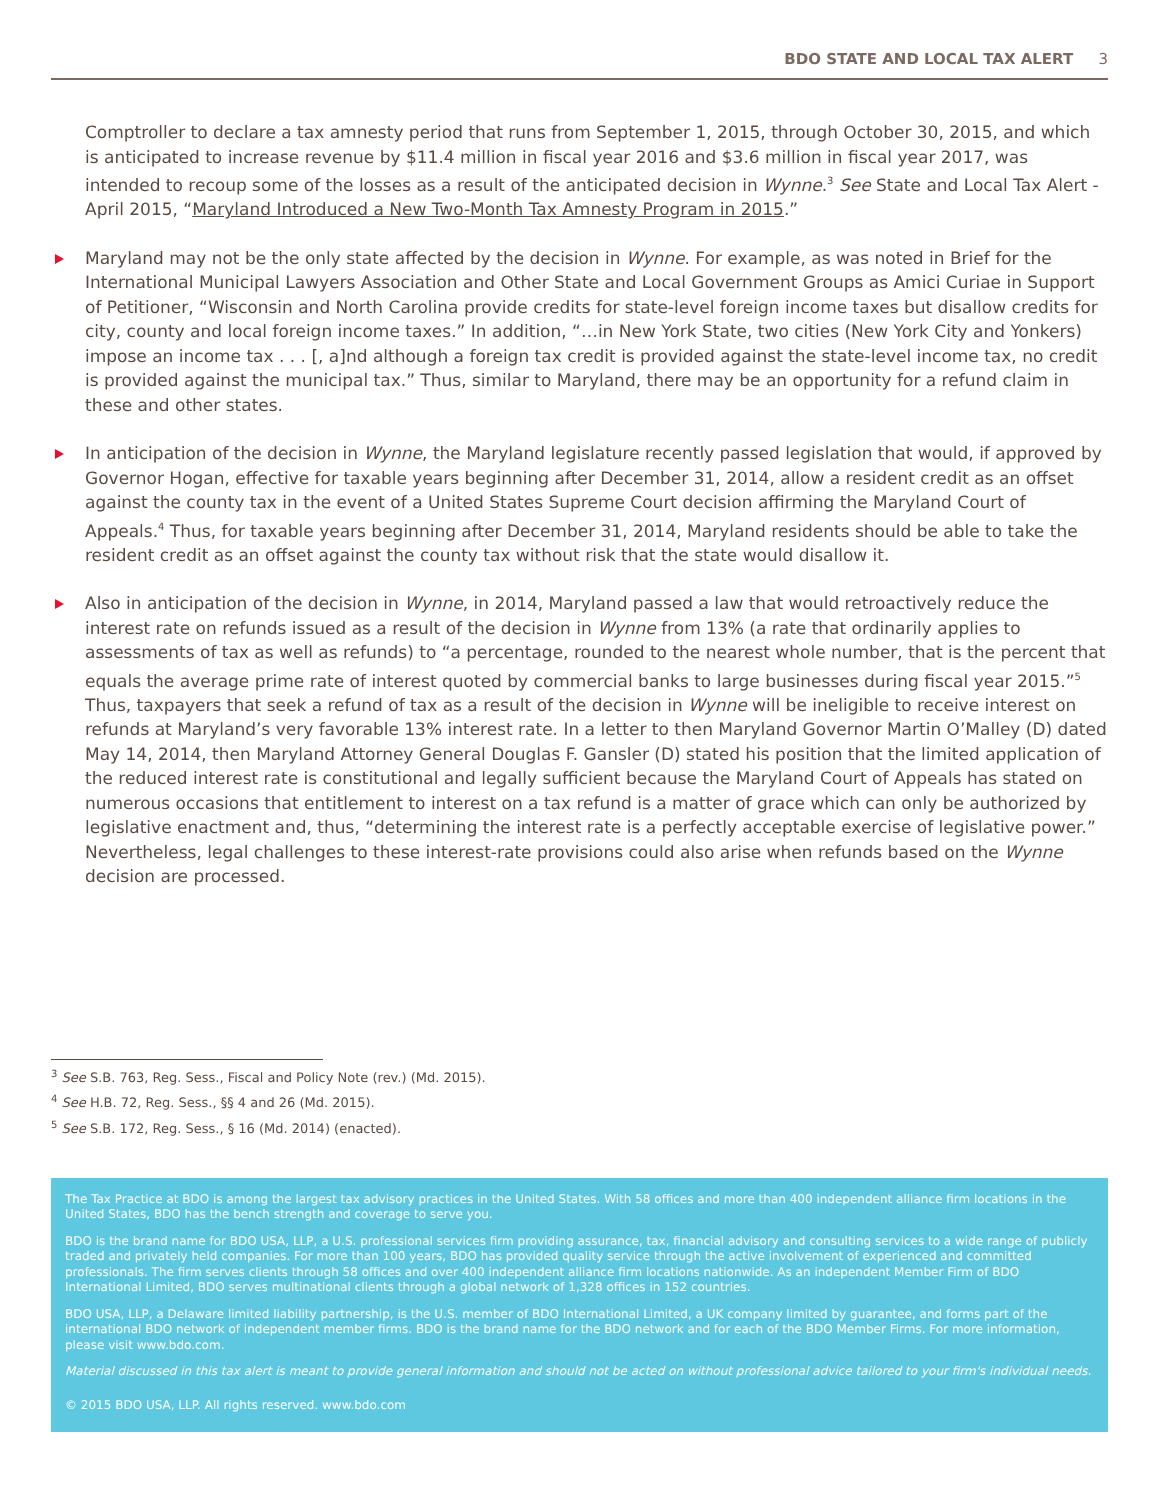BDO STATE AND LOCAL TAX ALERT 3
Comptroller to declare a tax amnesty period that runs from September 1, 2015, through October 30, 2015, and which is anticipated to increase revenue by $11.4 million in fiscal year 2016 and $3.6 million in fiscal year 2017, was intended to recoup some of the losses as a result of the anticipated decision in Wynne.<sup>3</sup> See State and Local Tax Alert - April 2015, “Maryland Introduced a New Two-Month Tax Amnesty Program in 2015.”
Maryland may not be the only state affected by the decision in Wynne. For example, as was noted in Brief for the International Municipal Lawyers Association and Other State and Local Government Groups as Amici Curiae in Support of Petitioner, “Wisconsin and North Carolina provide credits for state-level foreign income taxes but disallow credits for city, county and local foreign income taxes.” In addition, “…in New York State, two cities (New York City and Yonkers) impose an income tax . . . [, a]nd although a foreign tax credit is provided against the state-level income tax, no credit is provided against the municipal tax.” Thus, similar to Maryland, there may be an opportunity for a refund claim in these and other states.
In anticipation of the decision in Wynne, the Maryland legislature recently passed legislation that would, if approved by Governor Hogan, effective for taxable years beginning after December 31, 2014, allow a resident credit as an offset against the county tax in the event of a United States Supreme Court decision affirming the Maryland Court of Appeals.<sup>4</sup> Thus, for taxable years beginning after December 31, 2014, Maryland residents should be able to take the resident credit as an offset against the county tax without risk that the state would disallow it.
Also in anticipation of the decision in Wynne, in 2014, Maryland passed a law that would retroactively reduce the interest rate on refunds issued as a result of the decision in Wynne from 13% (a rate that ordinarily applies to assessments of tax as well as refunds) to “a percentage, rounded to the nearest whole number, that is the percent that equals the average prime rate of interest quoted by commercial banks to large businesses during fiscal year 2015.”<sup>5</sup> Thus, taxpayers that seek a refund of tax as a result of the decision in Wynne will be ineligible to receive interest on refunds at Maryland’s very favorable 13% interest rate. In a letter to then Maryland Governor Martin O’Malley (D) dated May 14, 2014, then Maryland Attorney General Douglas F. Gansler (D) stated his position that the limited application of the reduced interest rate is constitutional and legally sufficient because the Maryland Court of Appeals has stated on numerous occasions that entitlement to interest on a tax refund is a matter of grace which can only be authorized by legislative enactment and, thus, “determining the interest rate is a perfectly acceptable exercise of legislative power.” Nevertheless, legal challenges to these interest-rate provisions could also arise when refunds based on the Wynne decision are processed.
<sup>3</sup> See S.B. 763, Reg. Sess., Fiscal and Policy Note (rev.) (Md. 2015).
<sup>4</sup> See H.B. 72, Reg. Sess., §§ 4 and 26 (Md. 2015).
<sup>5</sup> See S.B. 172, Reg. Sess., § 16 (Md. 2014) (enacted).
The Tax Practice at BDO is among the largest tax advisory practices in the United States. With 58 offices and more than 400 independent alliance firm locations in the United States, BDO has the bench strength and coverage to serve you.
BDO is the brand name for BDO USA, LLP, a U.S. professional services firm providing assurance, tax, financial advisory and consulting services to a wide range of publicly traded and privately held companies. For more than 100 years, BDO has provided quality service through the active involvement of experienced and committed professionals. The firm serves clients through 58 offices and over 400 independent alliance firm locations nationwide. As an independent Member Firm of BDO International Limited, BDO serves multinational clients through a global network of 1,328 offices in 152 countries.
BDO USA, LLP, a Delaware limited liability partnership, is the U.S. member of BDO International Limited, a UK company limited by guarantee, and forms part of the international BDO network of independent member firms. BDO is the brand name for the BDO network and for each of the BDO Member Firms. For more information, please visit www.bdo.com.
Material discussed in this tax alert is meant to provide general information and should not be acted on without professional advice tailored to your firm's individual needs.
© 2015 BDO USA, LLP. All rights reserved. www.bdo.com